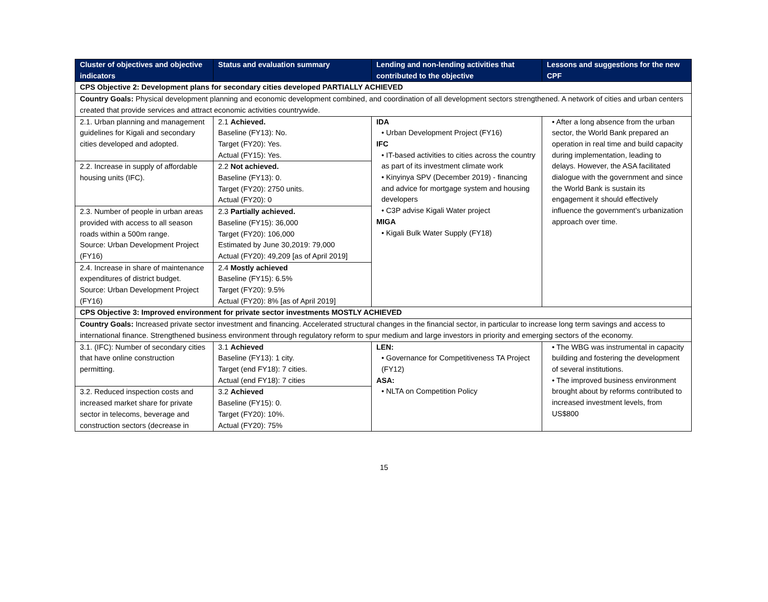| Cluster of objectives and objective indicators | Status and evaluation summary | Lending and non-lending activities that contributed to the objective | Lessons and suggestions for the new CPF |
| --- | --- | --- | --- |
| CPS Objective 2: Development plans for secondary cities developed PARTIALLY ACHIEVED | | | |
| Country Goals: Physical development planning and economic development combined, and coordination of all development sectors strengthened. A network of cities and urban centers created that provide services and attract economic activities countrywide. | | | |
| 2.1. Urban planning and management guidelines for Kigali and secondary cities developed and adopted. | 2.1 Achieved. Baseline (FY13): No. Target (FY20): Yes. Actual (FY15): Yes. | IDA • Urban Development Project (FY16) IFC • IT-based activities to cities across the country as part of its investment climate work • Kinyinya SPV (December 2019) - financing and advice for mortgage system and housing developers • C3P advise Kigali Water project MIGA • Kigali Bulk Water Supply (FY18) | • After a long absence from the urban sector, the World Bank prepared an operation in real time and build capacity during implementation, leading to delays. However, the ASA facilitated dialogue with the government and since the World Bank is sustain its engagement it should effectively influence the government’s urbanization approach over time. |
| 2.2. Increase in supply of affordable housing units (IFC). | 2.2 Not achieved. Baseline (FY13): 0. Target (FY20): 2750 units. Actual (FY20): 0 | | |
| 2.3. Number of people in urban areas provided with access to all season roads within a 500m range. Source: Urban Development Project (FY16) | 2.3 Partially achieved. Baseline (FY15): 36,000 Target (FY20): 106,000 Estimated by June 30,2019: 79,000 Actual (FY20): 49,209 [as of April 2019] | | |
| 2.4. Increase in share of maintenance expenditures of district budget. Source: Urban Development Project (FY16) | 2.4 Mostly achieved Baseline (FY15): 6.5% Target (FY20): 9.5% Actual (FY20): 8% [as of April 2019] | | |
| CPS Objective 3: Improved environment for private sector investments MOSTLY ACHIEVED | | | |
| Country Goals: Increased private sector investment and financing. Accelerated structural changes in the financial sector, in particular to increase long term savings and access to international finance. Strengthened business environment through regulatory reform to spur medium and large investors in priority and emerging sectors of the economy. | | | |
| 3.1. (IFC): Number of secondary cities that have online construction permitting. | 3.1 Achieved Baseline (FY13): 1 city. Target (end FY18): 7 cities. Actual (end FY18): 7 cities | LEN: • Governance for Competitiveness TA Project (FY12) ASA: • NLTA on Competition Policy | • The WBG was instrumental in capacity building and fostering the development of several institutions. • The improved business environment brought about by reforms contributed to increased investment levels, from US$800 |
| 3.2. Reduced inspection costs and increased market share for private sector in telecoms, beverage and construction sectors (decrease in | 3.2 Achieved Baseline (FY15): 0. Target (FY20): 10%. Actual (FY20): 75% | | |
15